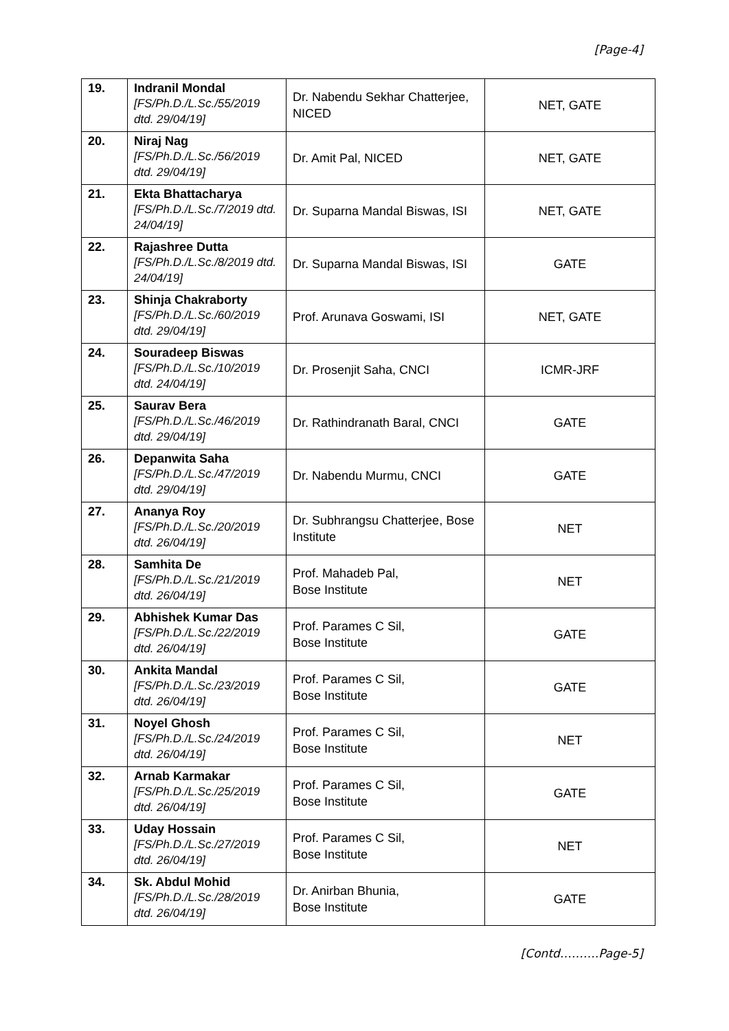[Page-4]
| 19. | Indranil Mondal [FS/Ph.D./L.Sc./55/2019 dtd. 29/04/19] | Dr. Nabendu Sekhar Chatterjee, NICED | NET, GATE |
| 20. | Niraj Nag [FS/Ph.D./L.Sc./56/2019 dtd. 29/04/19] | Dr. Amit Pal, NICED | NET, GATE |
| 21. | Ekta Bhattacharya [FS/Ph.D./L.Sc./7/2019 dtd. 24/04/19] | Dr. Suparna Mandal Biswas, ISI | NET, GATE |
| 22. | Rajashree Dutta [FS/Ph.D./L.Sc./8/2019 dtd. 24/04/19] | Dr. Suparna Mandal Biswas, ISI | GATE |
| 23. | Shinja Chakraborty [FS/Ph.D./L.Sc./60/2019 dtd. 29/04/19] | Prof. Arunava Goswami, ISI | NET, GATE |
| 24. | Souradeep Biswas [FS/Ph.D./L.Sc./10/2019 dtd. 24/04/19] | Dr. Prosenjit Saha, CNCI | ICMR-JRF |
| 25. | Saurav Bera [FS/Ph.D./L.Sc./46/2019 dtd. 29/04/19] | Dr. Rathindranath Baral, CNCI | GATE |
| 26. | Depanwita Saha [FS/Ph.D./L.Sc./47/2019 dtd. 29/04/19] | Dr. Nabendu Murmu, CNCI | GATE |
| 27. | Ananya Roy [FS/Ph.D./L.Sc./20/2019 dtd. 26/04/19] | Dr. Subhrangsu Chatterjee, Bose Institute | NET |
| 28. | Samhita De [FS/Ph.D./L.Sc./21/2019 dtd. 26/04/19] | Prof. Mahadeb Pal, Bose Institute | NET |
| 29. | Abhishek Kumar Das [FS/Ph.D./L.Sc./22/2019 dtd. 26/04/19] | Prof. Parames C Sil, Bose Institute | GATE |
| 30. | Ankita Mandal [FS/Ph.D./L.Sc./23/2019 dtd. 26/04/19] | Prof. Parames C Sil, Bose Institute | GATE |
| 31. | Noyel Ghosh [FS/Ph.D./L.Sc./24/2019 dtd. 26/04/19] | Prof. Parames C Sil, Bose Institute | NET |
| 32. | Arnab Karmakar [FS/Ph.D./L.Sc./25/2019 dtd. 26/04/19] | Prof. Parames C Sil, Bose Institute | GATE |
| 33. | Uday Hossain [FS/Ph.D./L.Sc./27/2019 dtd. 26/04/19] | Prof. Parames C Sil, Bose Institute | NET |
| 34. | Sk. Abdul Mohid [FS/Ph.D./L.Sc./28/2019 dtd. 26/04/19] | Dr. Anirban Bhunia, Bose Institute | GATE |
[Contd……….Page-5]